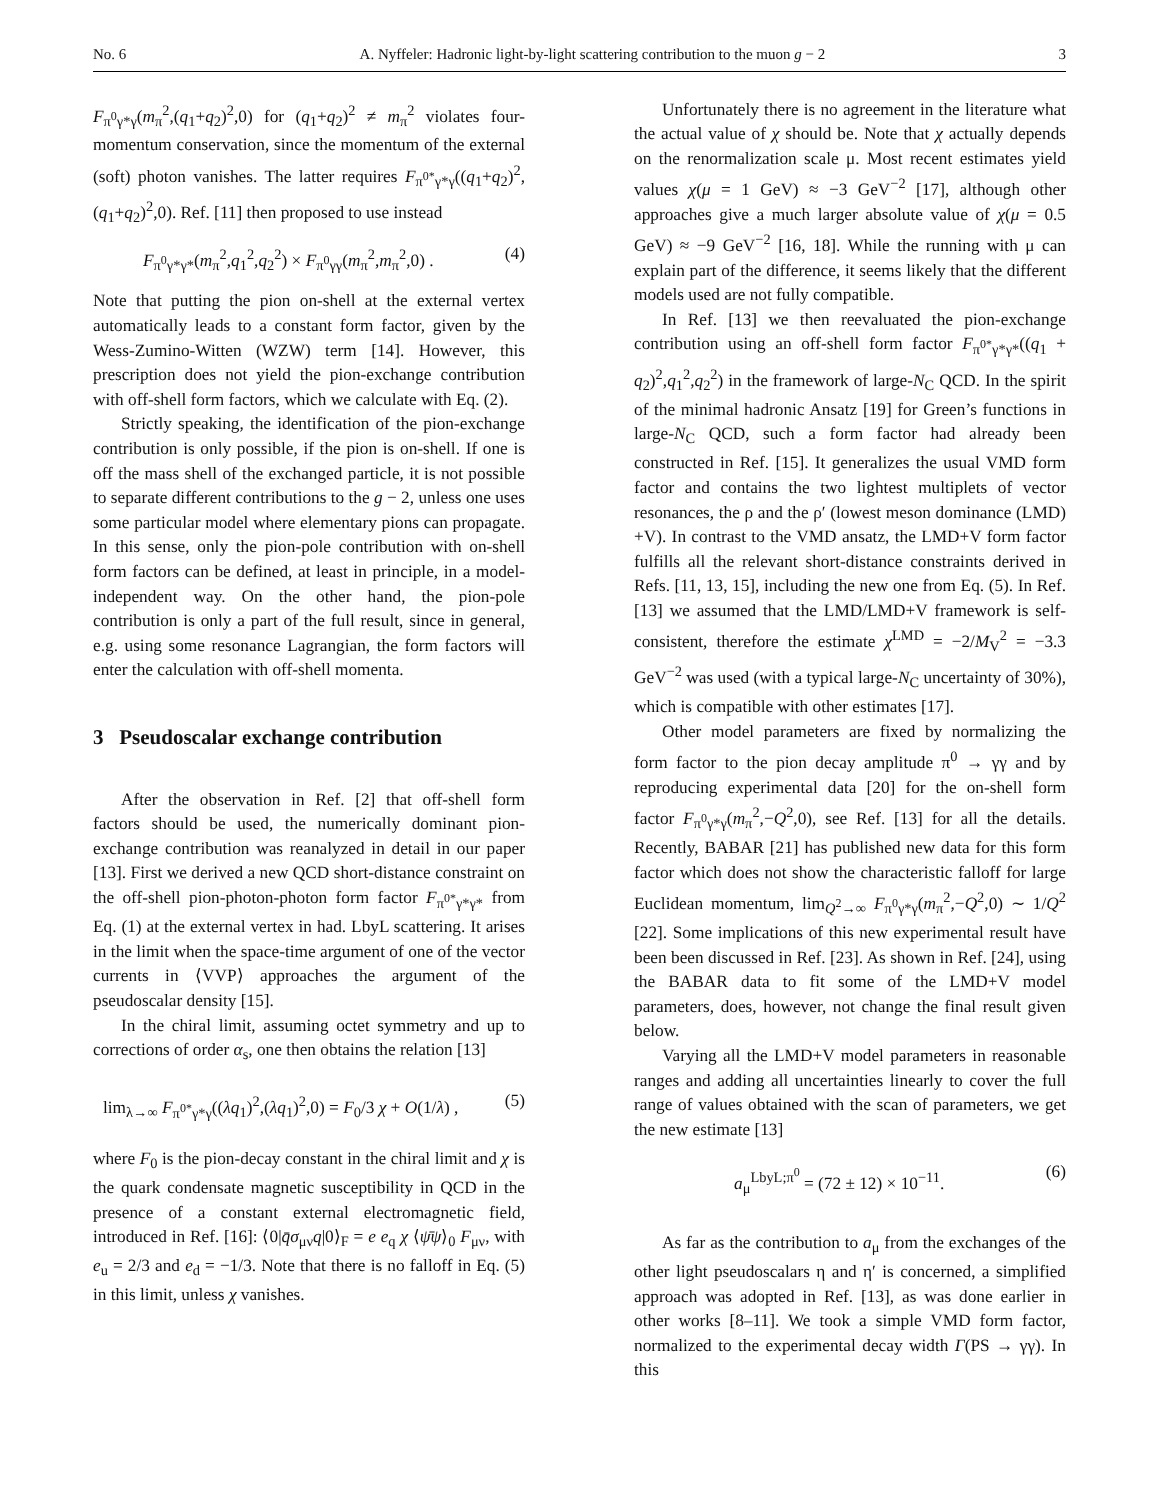No. 6 A. Nyffeler: Hadronic light-by-light scattering contribution to the muon g − 2 3
F<sub>π<sup>0</sup>γ*γ</sub>(m<sub>π</sub><sup>2</sup>,(q<sub>1</sub>+q<sub>2</sub>)<sup>2</sup>,0) for (q<sub>1</sub>+q<sub>2</sub>)<sup>2</sup> ≠ m<sub>π</sub><sup>2</sup> violates four-momentum conservation, since the momentum of the external (soft) photon vanishes. The latter requires F<sub>π<sup>0*</sup>γ*γ</sub>((q<sub>1</sub>+q<sub>2</sub>)<sup>2</sup>,(q<sub>1</sub>+q<sub>2</sub>)<sup>2</sup>,0). Ref. [11] then proposed to use instead
F<sub>π<sup>0</sup>γ*γ*</sub>(m<sub>π</sub><sup>2</sup>,q<sub>1</sub><sup>2</sup>,q<sub>2</sub><sup>2</sup>) × F<sub>π<sup>0</sup>γγ</sub>(m<sub>π</sub><sup>2</sup>,m<sub>π</sub><sup>2</sup>,0) . (4)
Note that putting the pion on-shell at the external vertex automatically leads to a constant form factor, given by the Wess-Zumino-Witten (WZW) term [14]. However, this prescription does not yield the pion-exchange contribution with off-shell form factors, which we calculate with Eq. (2).
Strictly speaking, the identification of the pion-exchange contribution is only possible, if the pion is on-shell. If one is off the mass shell of the exchanged particle, it is not possible to separate different contributions to the g − 2, unless one uses some particular model where elementary pions can propagate. In this sense, only the pion-pole contribution with on-shell form factors can be defined, at least in principle, in a model-independent way. On the other hand, the pion-pole contribution is only a part of the full result, since in general, e.g. using some resonance Lagrangian, the form factors will enter the calculation with off-shell momenta.
3 Pseudoscalar exchange contribution
After the observation in Ref. [2] that off-shell form factors should be used, the numerically dominant pion-exchange contribution was reanalyzed in detail in our paper [13]. First we derived a new QCD short-distance constraint on the off-shell pion-photon-photon form factor F<sub>π<sup>0*</sup>γ*γ*</sub> from Eq. (1) at the external vertex in had. LbyL scattering. It arises in the limit when the space-time argument of one of the vector currents in ⟨VVP⟩ approaches the argument of the pseudoscalar density [15].
In the chiral limit, assuming octet symmetry and up to corrections of order α<sub>s</sub>, one then obtains the relation [13]
lim<sub>λ→∞</sub> F<sub>π<sup>0*</sup>γ*γ</sub>((λq<sub>1</sub>)<sup>2</sup>,(λq<sub>1</sub>)<sup>2</sup>,0) = F<sub>0</sub>/3 χ + O(1/λ) , (5)
where F<sub>0</sub> is the pion-decay constant in the chiral limit and χ is the quark condensate magnetic susceptibility in QCD in the presence of a constant external electromagnetic field, introduced in Ref. [16]: ⟨0|q̄σ<sub>μν</sub>q|0⟩<sub>F</sub> = e e<sub>q</sub> χ ⟨ψ̄ψ⟩<sub>0</sub> F<sub>μν</sub>, with e<sub>u</sub> = 2/3 and e<sub>d</sub> = −1/3. Note that there is no falloff in Eq. (5) in this limit, unless χ vanishes.
Unfortunately there is no agreement in the literature what the actual value of χ should be. Note that χ actually depends on the renormalization scale μ. Most recent estimates yield values χ(μ = 1 GeV) ≈ −3 GeV<sup>−2</sup> [17], although other approaches give a much larger absolute value of χ(μ = 0.5 GeV) ≈ −9 GeV<sup>−2</sup> [16, 18]. While the running with μ can explain part of the difference, it seems likely that the different models used are not fully compatible.
In Ref. [13] we then reevaluated the pion-exchange contribution using an off-shell form factor F<sub>π<sup>0*</sup>γ*γ*</sub>((q<sub>1</sub> + q<sub>2</sub>)<sup>2</sup>,q<sub>1</sub><sup>2</sup>,q<sub>2</sub><sup>2</sup>) in the framework of large-N<sub>C</sub> QCD. In the spirit of the minimal hadronic Ansatz [19] for Green’s functions in large-N<sub>C</sub> QCD, such a form factor had already been constructed in Ref. [15]. It generalizes the usual VMD form factor and contains the two lightest multiplets of vector resonances, the ρ and the ρ′ (lowest meson dominance (LMD) +V). In contrast to the VMD ansatz, the LMD+V form factor fulfills all the relevant short-distance constraints derived in Refs. [11, 13, 15], including the new one from Eq. (5). In Ref. [13] we assumed that the LMD/LMD+V framework is self-consistent, therefore the estimate χ<sup>LMD</sup> = −2/M<sub>V</sub><sup>2</sup> = −3.3 GeV<sup>−2</sup> was used (with a typical large-N<sub>C</sub> uncertainty of 30%), which is compatible with other estimates [17].
Other model parameters are fixed by normalizing the form factor to the pion decay amplitude π<sup>0</sup> → γγ and by reproducing experimental data [20] for the on-shell form factor F<sub>π<sup>0</sup>γ*γ</sub>(m<sub>π</sub><sup>2</sup>,−Q<sup>2</sup>,0), see Ref. [13] for all the details. Recently, BABAR [21] has published new data for this form factor which does not show the characteristic falloff for large Euclidean momentum, lim<sub>Q<sup>2</sup>→∞</sub> F<sub>π<sup>0</sup>γ*γ</sub>(m<sub>π</sub><sup>2</sup>,−Q<sup>2</sup>,0) ∼ 1/Q<sup>2</sup> [22]. Some implications of this new experimental result have been been discussed in Ref. [23]. As shown in Ref. [24], using the BABAR data to fit some of the LMD+V model parameters, does, however, not change the final result given below.
Varying all the LMD+V model parameters in reasonable ranges and adding all uncertainties linearly to cover the full range of values obtained with the scan of parameters, we get the new estimate [13]
a<sub>μ</sub><sup>LbyL;π<sup>0</sup></sup> = (72 ± 12) × 10<sup>−11</sup>. (6)
As far as the contribution to a<sub>μ</sub> from the exchanges of the other light pseudoscalars η and η′ is concerned, a simplified approach was adopted in Ref. [13], as was done earlier in other works [8–11]. We took a simple VMD form factor, normalized to the experimental decay width Γ(PS → γγ). In this